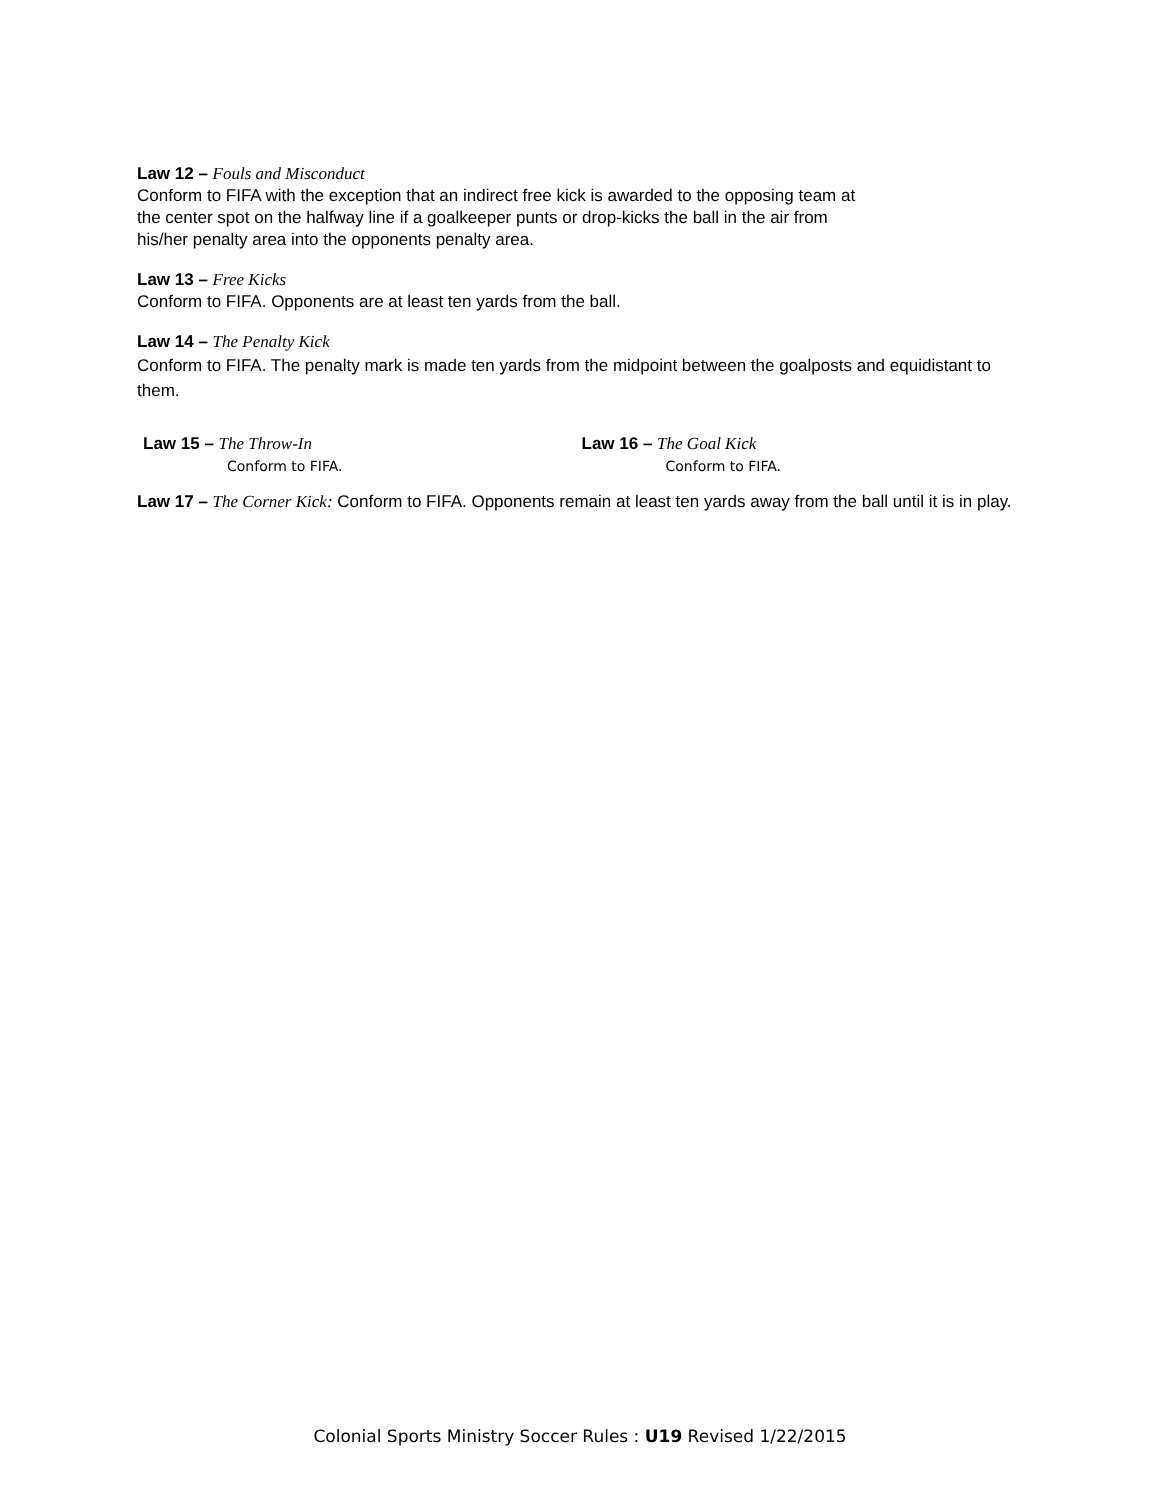Law 12 – Fouls and Misconduct
Conform to FIFA with the exception that an indirect free kick is awarded to the opposing team at
the center spot on the halfway line if a goalkeeper punts or drop-kicks the ball in the air from
his/her penalty area into the opponents penalty area.
Law 13 – Free Kicks
Conform to FIFA. Opponents are at least ten yards from the ball.
Law 14 – The Penalty Kick
Conform to FIFA. The penalty mark is made ten yards from the midpoint between the goalposts and equidistant to them.
Law 15 – The Throw-In
Conform to FIFA.
Law 16 – The Goal Kick
Conform to FIFA.
Law 17 – The Corner Kick: Conform to FIFA. Opponents remain at least ten yards away from the ball until it is in play.
Colonial Sports Ministry Soccer Rules : U19 Revised 1/22/2015